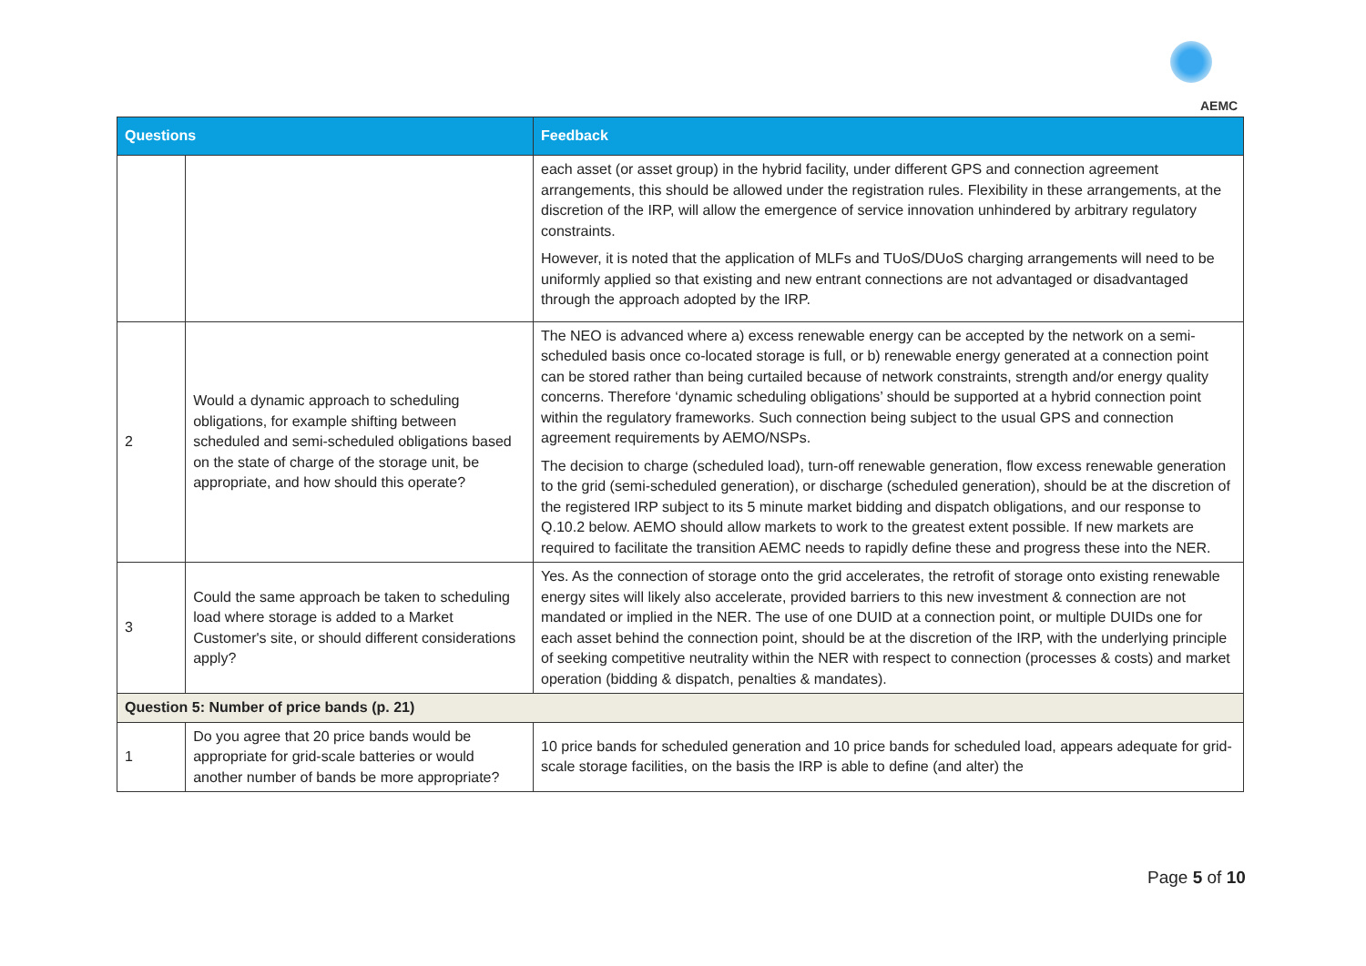AEMC
| Questions | | Feedback |
| --- | --- | --- |
| | | each asset (or asset group) in the hybrid facility, under different GPS and connection agreement arrangements, this should be allowed under the registration rules. Flexibility in these arrangements, at the discretion of the IRP, will allow the emergence of service innovation unhindered by arbitrary regulatory constraints. However, it is noted that the application of MLFs and TUoS/DUoS charging arrangements will need to be uniformly applied so that existing and new entrant connections are not advantaged or disadvantaged through the approach adopted by the IRP. |
| 2 | Would a dynamic approach to scheduling obligations, for example shifting between scheduled and semi-scheduled obligations based on the state of charge of the storage unit, be appropriate, and how should this operate? | The NEO is advanced where a) excess renewable energy can be accepted by the network on a semi-scheduled basis once co-located storage is full, or b) renewable energy generated at a connection point can be stored rather than being curtailed because of network constraints, strength and/or energy quality concerns. Therefore ‘dynamic scheduling obligations’ should be supported at a hybrid connection point within the regulatory frameworks. Such connection being subject to the usual GPS and connection agreement requirements by AEMO/NSPs. The decision to charge (scheduled load), turn-off renewable generation, flow excess renewable generation to the grid (semi-scheduled generation), or discharge (scheduled generation), should be at the discretion of the registered IRP subject to its 5 minute market bidding and dispatch obligations, and our response to Q.10.2 below. AEMO should allow markets to work to the greatest extent possible. If new markets are required to facilitate the transition AEMC needs to rapidly define these and progress these into the NER. |
| 3 | Could the same approach be taken to scheduling load where storage is added to a Market Customer's site, or should different considerations apply? | Yes. As the connection of storage onto the grid accelerates, the retrofit of storage onto existing renewable energy sites will likely also accelerate, provided barriers to this new investment & connection are not mandated or implied in the NER. The use of one DUID at a connection point, or multiple DUIDs one for each asset behind the connection point, should be at the discretion of the IRP, with the underlying principle of seeking competitive neutrality within the NER with respect to connection (processes & costs) and market operation (bidding & dispatch, penalties & mandates). |
| Question 5: Number of price bands (p. 21) | | |
| 1 | Do you agree that 20 price bands would be appropriate for grid-scale batteries or would another number of bands be more appropriate? | 10 price bands for scheduled generation and 10 price bands for scheduled load, appears adequate for grid-scale storage facilities, on the basis the IRP is able to define (and alter) the |
Page 5 of 10